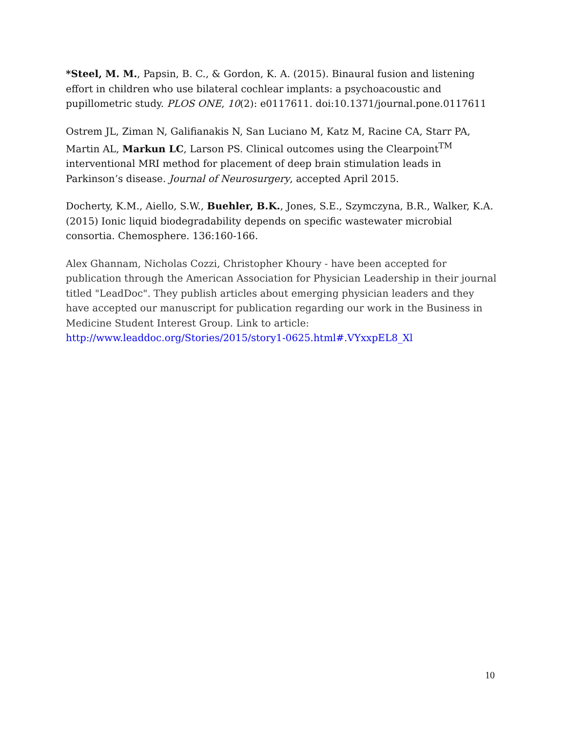*Steel, M. M., Papsin, B. C., & Gordon, K. A. (2015). Binaural fusion and listening effort in children who use bilateral cochlear implants: a psychoacoustic and pupillometric study. PLOS ONE, 10(2): e0117611. doi:10.1371/journal.pone.0117611
Ostrem JL, Ziman N, Galifianakis N, San Luciano M, Katz M, Racine CA, Starr PA, Martin AL, Markun LC, Larson PS. Clinical outcomes using the Clearpoint<sup>TM</sup> interventional MRI method for placement of deep brain stimulation leads in Parkinson’s disease. Journal of Neurosurgery, accepted April 2015.
Docherty, K.M., Aiello, S.W., Buehler, B.K., Jones, S.E., Szymczyna, B.R., Walker, K.A. (2015) Ionic liquid biodegradability depends on specific wastewater microbial consortia. Chemosphere. 136:160-166.
Alex Ghannam, Nicholas Cozzi, Christopher Khoury - have been accepted for publication through the American Association for Physician Leadership in their journal titled "LeadDoc". They publish articles about emerging physician leaders and they have accepted our manuscript for publication regarding our work in the Business in Medicine Student Interest Group. Link to article: http://www.leaddoc.org/Stories/2015/story1-0625.html#.VYxxpEL8_Xl
10